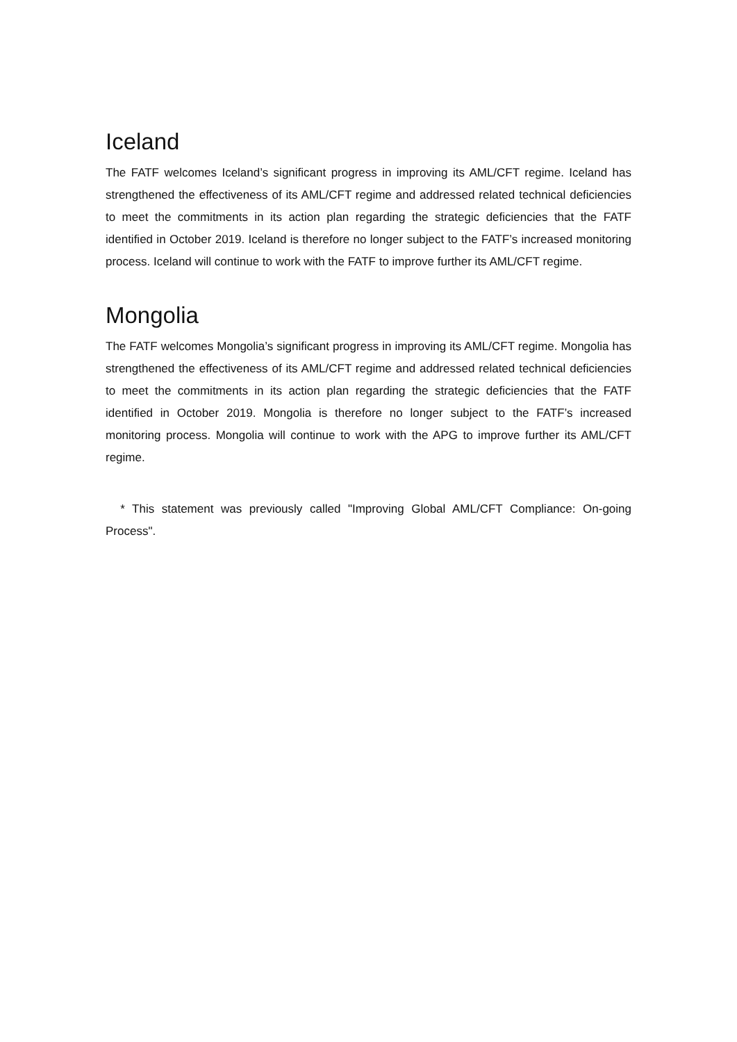Iceland
The FATF welcomes Iceland’s significant progress in improving its AML/CFT regime. Iceland has strengthened the effectiveness of its AML/CFT regime and addressed related technical deficiencies to meet the commitments in its action plan regarding the strategic deficiencies that the FATF identified in October 2019. Iceland is therefore no longer subject to the FATF’s increased monitoring process. Iceland will continue to work with the FATF to improve further its AML/CFT regime.
Mongolia
The FATF welcomes Mongolia’s significant progress in improving its AML/CFT regime. Mongolia has strengthened the effectiveness of its AML/CFT regime and addressed related technical deficiencies to meet the commitments in its action plan regarding the strategic deficiencies that the FATF identified in October 2019. Mongolia is therefore no longer subject to the FATF’s increased monitoring process. Mongolia will continue to work with the APG to improve further its AML/CFT regime.
* This statement was previously called "Improving Global AML/CFT Compliance: On-going Process".